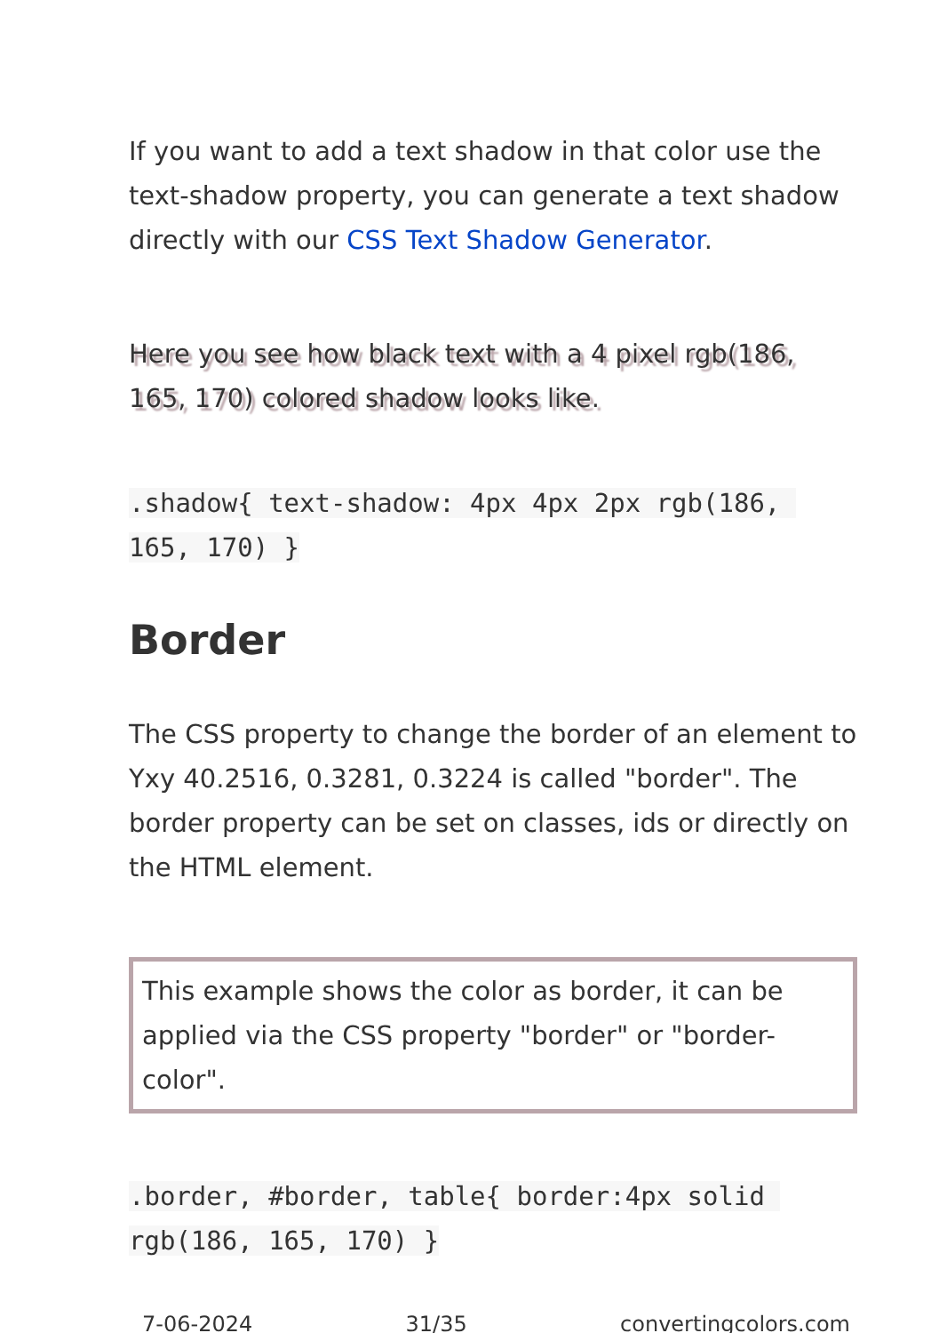If you want to add a text shadow in that color use the text-shadow property, you can generate a text shadow directly with our CSS Text Shadow Generator.
Here you see how black text with a 4 pixel rgb(186, 165, 170) colored shadow looks like.
.shadow{ text-shadow: 4px 4px 2px rgb(186, 165, 170) }
Border
The CSS property to change the border of an element to Yxy 40.2516, 0.3281, 0.3224 is called "border". The border property can be set on classes, ids or directly on the HTML element.
This example shows the color as border, it can be applied via the CSS property "border" or "border-color".
.border, #border, table{ border:4px solid rgb(186, 165, 170) }
7-06-2024 31/35 convertingcolors.com